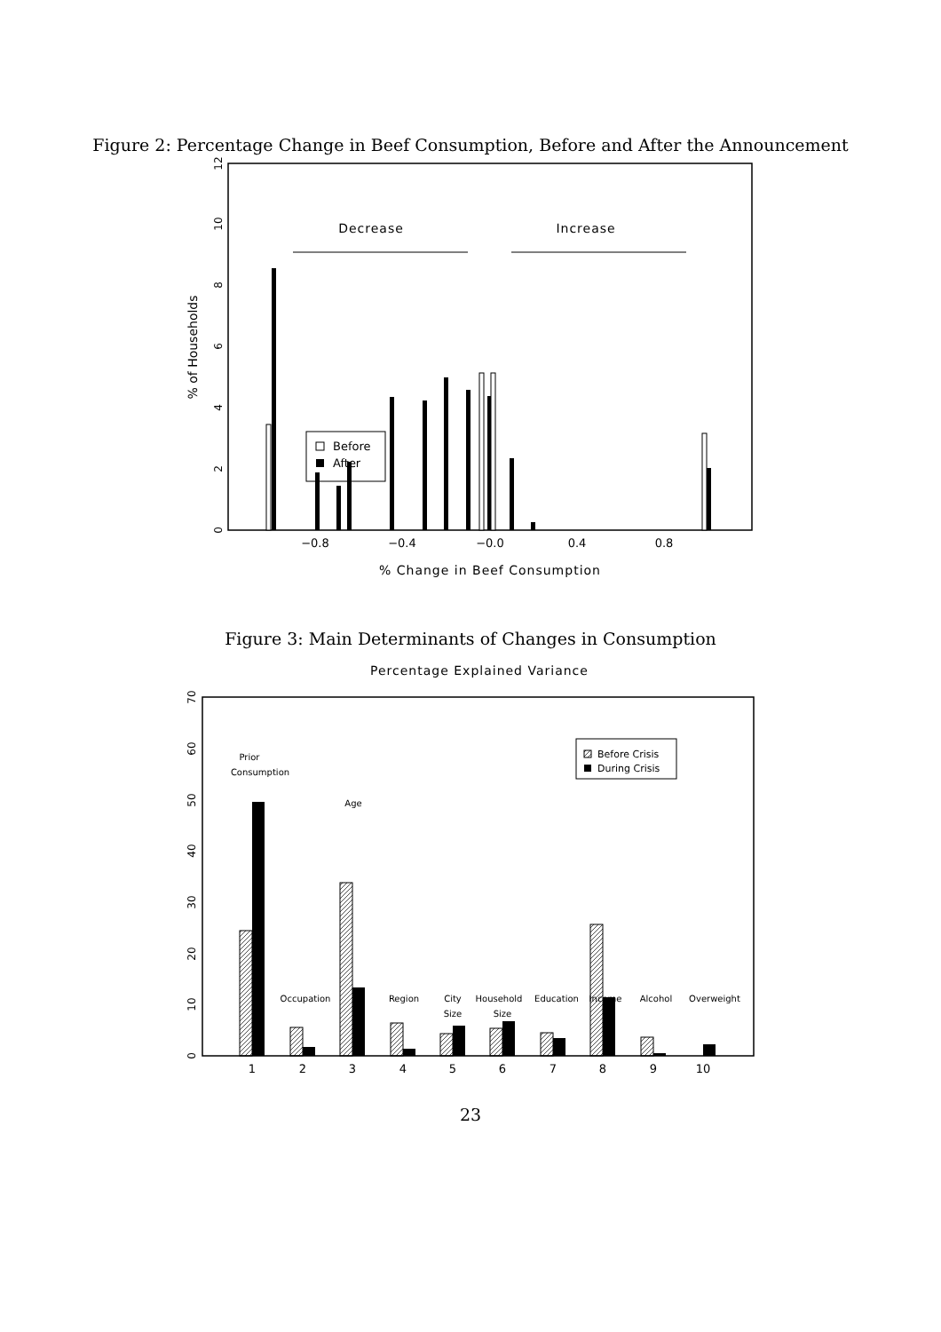Figure 2: Percentage Change in Beef Consumption, Before and After the Announcement
Decrease
Increase
Before
After
−0.8
−0.4
−0.0
0.4
0.8
% Change in Beef Consumption
0
2
4
6
8
10
12
% of Households
Figure 3: Main Determinants of Changes in Consumption
Percentage Explained Variance
Before Crisis
During Crisis
Prior
Consumption
Age
Occupation
Region
City
Size
Household
Size
Education
Income
Alcohol
Overweight
1
2
3
4
5
6
7
8
9
10
0
10
20
30
40
50
60
70
23